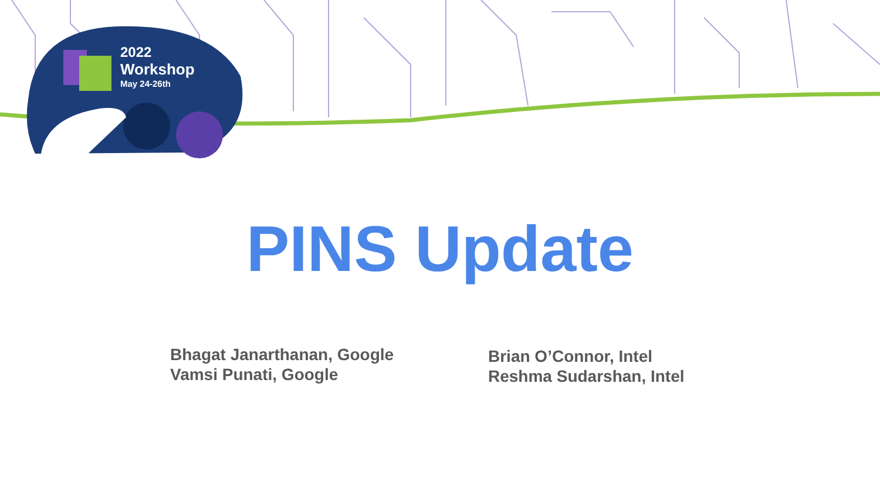2022
Workshop
May 24-26th
PINS Update
Bhagat Janarthanan, Google
Vamsi Punati, Google
Brian O’Connor, Intel
Reshma Sudarshan, Intel